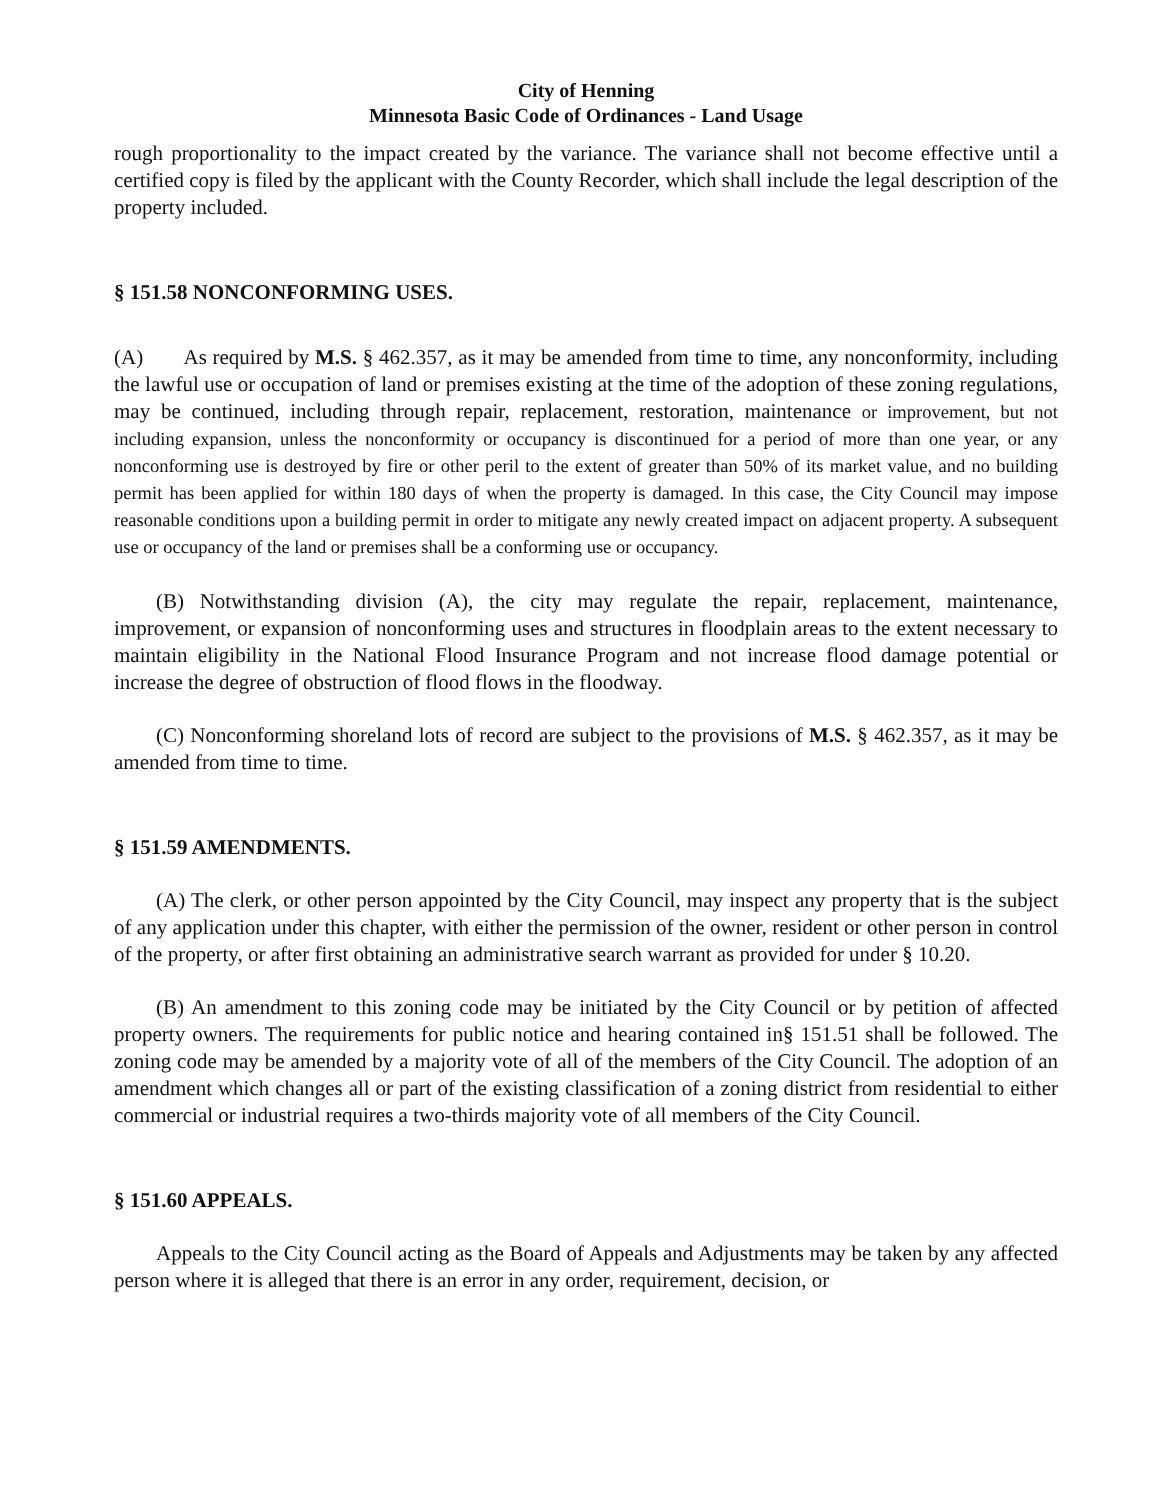City of Henning
Minnesota Basic Code of Ordinances - Land Usage
rough proportionality to the impact created by the variance. The variance shall not become effective until a certified copy is filed by the applicant with the County Recorder, which shall include the legal description of the property included.
§ 151.58 NONCONFORMING USES.
(A) As required by M.S. § 462.357, as it may be amended from time to time, any nonconformity, including the lawful use or occupation of land or premises existing at the time of the adoption of these zoning regulations, may be continued, including through repair, replacement, restoration, maintenance or improvement, but not including expansion, unless the nonconformity or occupancy is discontinued for a period of more than one year, or any nonconforming use is destroyed by fire or other peril to the extent of greater than 50% of its market value, and no building permit has been applied for within 180 days of when the property is damaged. In this case, the City Council may impose reasonable conditions upon a building permit in order to mitigate any newly created impact on adjacent property. A subsequent use or occupancy of the land or premises shall be a conforming use or occupancy.
(B) Notwithstanding division (A), the city may regulate the repair, replacement, maintenance, improvement, or expansion of nonconforming uses and structures in floodplain areas to the extent necessary to maintain eligibility in the National Flood Insurance Program and not increase flood damage potential or increase the degree of obstruction of flood flows in the floodway.
(C) Nonconforming shoreland lots of record are subject to the provisions of M.S. § 462.357, as it may be amended from time to time.
§ 151.59 AMENDMENTS.
(A) The clerk, or other person appointed by the City Council, may inspect any property that is the subject of any application under this chapter, with either the permission of the owner, resident or other person in control of the property, or after first obtaining an administrative search warrant as provided for under § 10.20.
(B) An amendment to this zoning code may be initiated by the City Council or by petition of affected property owners. The requirements for public notice and hearing contained in§ 151.51 shall be followed. The zoning code may be amended by a majority vote of all of the members of the City Council. The adoption of an amendment which changes all or part of the existing classification of a zoning district from residential to either commercial or industrial requires a two-thirds majority vote of all members of the City Council.
§ 151.60 APPEALS.
Appeals to the City Council acting as the Board of Appeals and Adjustments may be taken by any affected person where it is alleged that there is an error in any order, requirement, decision, or